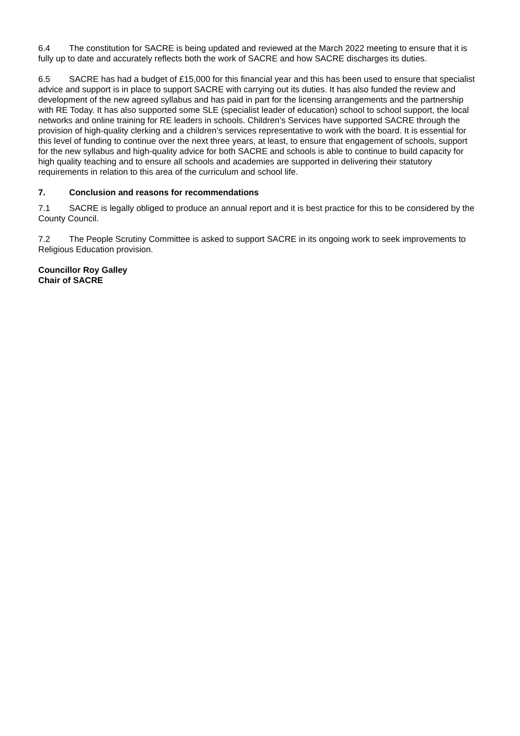6.4 The constitution for SACRE is being updated and reviewed at the March 2022 meeting to ensure that it is fully up to date and accurately reflects both the work of SACRE and how SACRE discharges its duties.
6.5 SACRE has had a budget of £15,000 for this financial year and this has been used to ensure that specialist advice and support is in place to support SACRE with carrying out its duties. It has also funded the review and development of the new agreed syllabus and has paid in part for the licensing arrangements and the partnership with RE Today. It has also supported some SLE (specialist leader of education) school to school support, the local networks and online training for RE leaders in schools. Children’s Services have supported SACRE through the provision of high-quality clerking and a children’s services representative to work with the board. It is essential for this level of funding to continue over the next three years, at least, to ensure that engagement of schools, support for the new syllabus and high-quality advice for both SACRE and schools is able to continue to build capacity for high quality teaching and to ensure all schools and academies are supported in delivering their statutory requirements in relation to this area of the curriculum and school life.
7. Conclusion and reasons for recommendations
7.1 SACRE is legally obliged to produce an annual report and it is best practice for this to be considered by the County Council.
7.2 The People Scrutiny Committee is asked to support SACRE in its ongoing work to seek improvements to Religious Education provision.
Councillor Roy Galley
Chair of SACRE